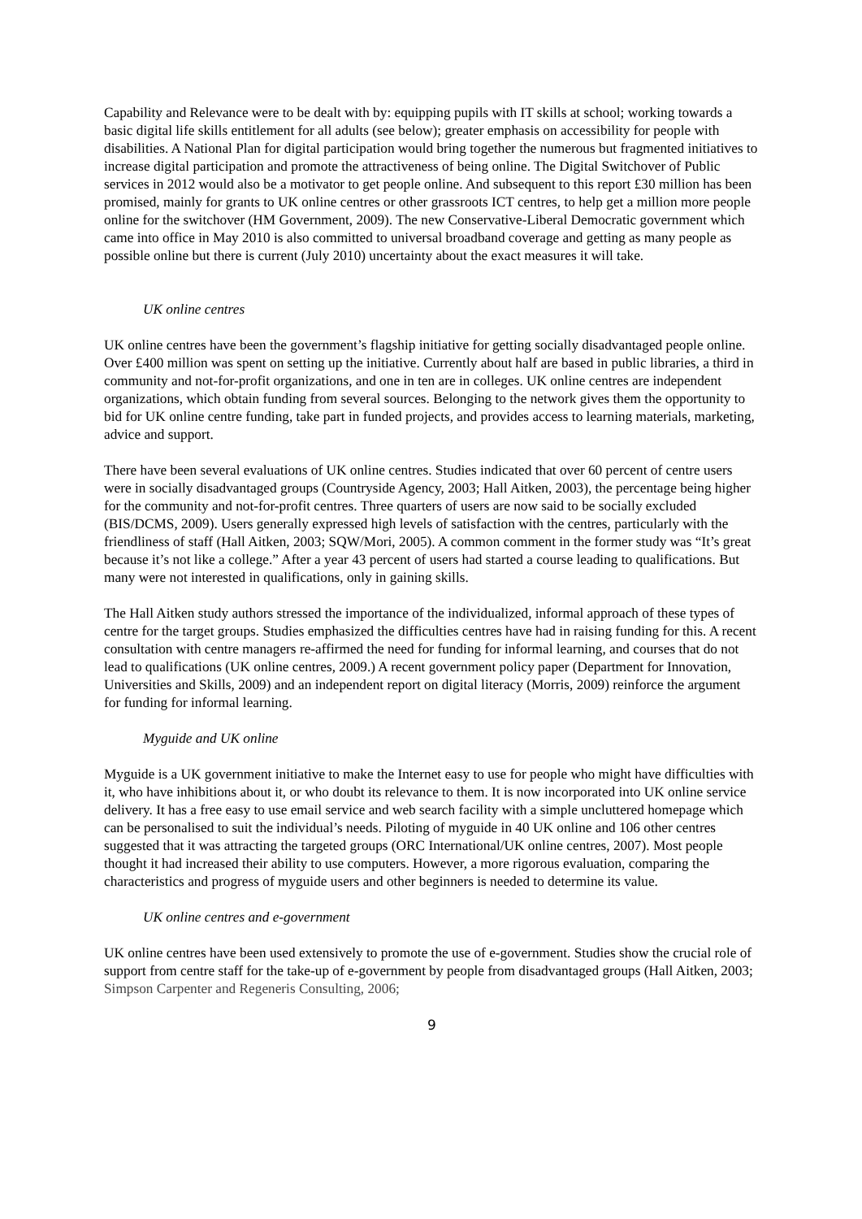Capability and Relevance were to be dealt with by: equipping pupils with IT skills at school; working towards a basic digital life skills entitlement for all adults (see below); greater emphasis on accessibility for people with disabilities. A National Plan for digital participation would bring together the numerous but fragmented initiatives to increase digital participation and promote the attractiveness of being online. The Digital Switchover of Public services in 2012 would also be a motivator to get people online. And subsequent to this report £30 million has been promised, mainly for grants to UK online centres or other grassroots ICT centres, to help get a million more people online for the switchover (HM Government, 2009). The new Conservative-Liberal Democratic government which came into office in May 2010 is also committed to universal broadband coverage and getting as many people as possible online but there is current (July 2010) uncertainty about the exact measures it will take.
UK online centres
UK online centres have been the government’s flagship initiative for getting socially disadvantaged people online. Over £400 million was spent on setting up the initiative. Currently about half are based in public libraries, a third in community and not-for-profit organizations, and one in ten are in colleges. UK online centres are independent organizations, which obtain funding from several sources. Belonging to the network gives them the opportunity to bid for UK online centre funding, take part in funded projects, and provides access to learning materials, marketing, advice and support.
There have been several evaluations of UK online centres. Studies indicated that over 60 percent of centre users were in socially disadvantaged groups (Countryside Agency, 2003; Hall Aitken, 2003), the percentage being higher for the community and not-for-profit centres. Three quarters of users are now said to be socially excluded (BIS/DCMS, 2009). Users generally expressed high levels of satisfaction with the centres, particularly with the friendliness of staff (Hall Aitken, 2003; SQW/Mori, 2005). A common comment in the former study was “It’s great because it’s not like a college.” After a year 43 percent of users had started a course leading to qualifications. But many were not interested in qualifications, only in gaining skills.
The Hall Aitken study authors stressed the importance of the individualized, informal approach of these types of centre for the target groups. Studies emphasized the difficulties centres have had in raising funding for this. A recent consultation with centre managers re-affirmed the need for funding for informal learning, and courses that do not lead to qualifications (UK online centres, 2009.) A recent government policy paper (Department for Innovation, Universities and Skills, 2009) and an independent report on digital literacy (Morris, 2009) reinforce the argument for funding for informal learning.
Myguide and UK online
Myguide is a UK government initiative to make the Internet easy to use for people who might have difficulties with it, who have inhibitions about it, or who doubt its relevance to them. It is now incorporated into UK online service delivery. It has a free easy to use email service and web search facility with a simple uncluttered homepage which can be personalised to suit the individual’s needs. Piloting of myguide in 40 UK online and 106 other centres suggested that it was attracting the targeted groups (ORC International/UK online centres, 2007). Most people thought it had increased their ability to use computers. However, a more rigorous evaluation, comparing the characteristics and progress of myguide users and other beginners is needed to determine its value.
UK online centres and e-government
UK online centres have been used extensively to promote the use of e-government. Studies show the crucial role of support from centre staff for the take-up of e-government by people from disadvantaged groups (Hall Aitken, 2003; Simpson Carpenter and Regeneris Consulting, 2006;
9